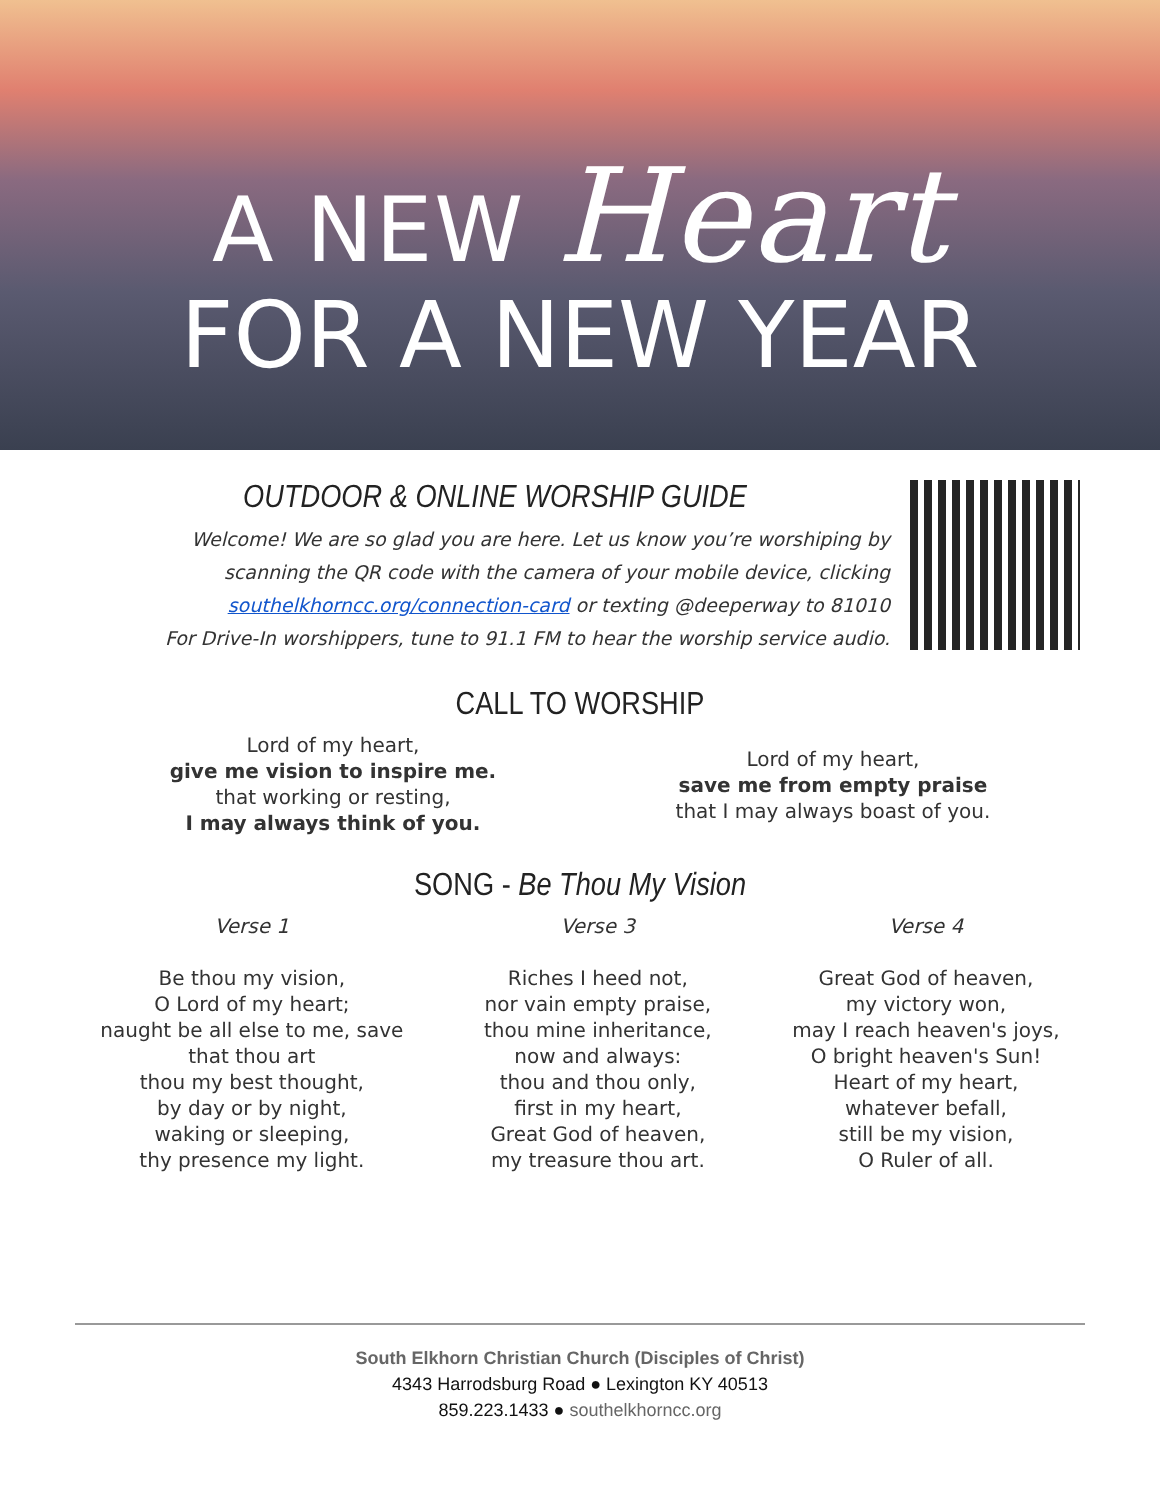A NEW Heart
FOR A NEW YEAR
OUTDOOR & ONLINE WORSHIP GUIDE
Welcome! We are so glad you are here. Let us know you’re worshiping by scanning the QR code with the camera of your mobile device, clicking southelkhorncc.org/connection-card or texting @deeperway to 81010
For Drive-In worshippers, tune to 91.1 FM to hear the worship service audio.
CALL TO WORSHIP
Lord of my heart,
give me vision to inspire me.
that working or resting,
I may always think of you.
Lord of my heart,
save me from empty praise
that I may always boast of you.
SONG - Be Thou My Vision
Verse 1
Be thou my vision,
O Lord of my heart;
naught be all else to me, save
that thou art
thou my best thought,
by day or by night,
waking or sleeping,
thy presence my light.
Verse 3
Riches I heed not,
nor vain empty praise,
thou mine inheritance,
now and always:
thou and thou only,
first in my heart,
Great God of heaven,
my treasure thou art.
Verse 4
Great God of heaven,
my victory won,
may I reach heaven's joys,
O bright heaven's Sun!
Heart of my heart,
whatever befall,
still be my vision,
O Ruler of all.
South Elkhorn Christian Church (Disciples of Christ)
4343 Harrodsburg Road ● Lexington KY 40513
859.223.1433 ● southelkhorncc.org